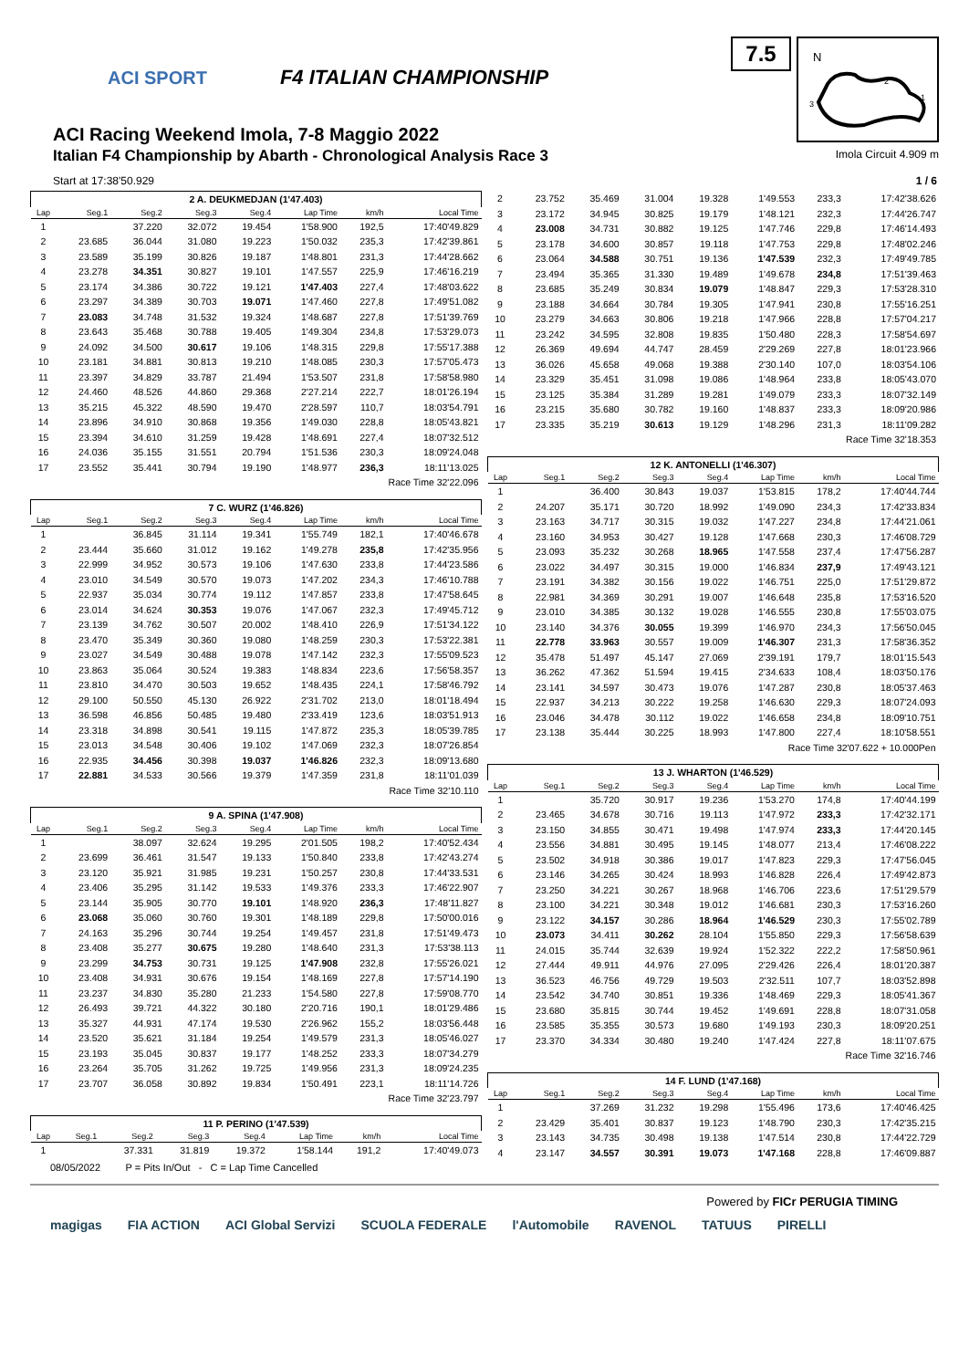ACI SPORT F4 ITALIAN CHAMPIONSHIP
ACI Racing Weekend Imola, 7-8 Maggio 2022
Italian F4 Championship by Abarth - Chronological Analysis Race 3
7.5
N
2
1
3
Imola Circuit 4.909 m
Start at 17:38'50.929 1 / 6
| 2 A. DEUKMEDJAN (1'47.403) | | | | | | | |
| Lap | Seg.1 | Seg.2 | Seg.3 | Seg.4 | Lap Time | km/h | Local Time |
| 1 | | 37.220 | 32.072 | 19.454 | 1'58.900 | 192,5 | 17:40'49.829 |
| 2 | 23.685 | 36.044 | 31.080 | 19.223 | 1'50.032 | 235,3 | 17:42'39.861 |
| 3 | 23.589 | 35.199 | 30.826 | 19.187 | 1'48.801 | 231,3 | 17:44'28.662 |
| 4 | 23.278 | 34.351 | 30.827 | 19.101 | 1'47.557 | 225,9 | 17:46'16.219 |
| 5 | 23.174 | 34.386 | 30.722 | 19.121 | 1'47.403 | 227,4 | 17:48'03.622 |
| 6 | 23.297 | 34.389 | 30.703 | 19.071 | 1'47.460 | 227,8 | 17:49'51.082 |
| 7 | 23.083 | 34.748 | 31.532 | 19.324 | 1'48.687 | 227,8 | 17:51'39.769 |
| 8 | 23.643 | 35.468 | 30.788 | 19.405 | 1'49.304 | 234,8 | 17:53'29.073 |
| 9 | 24.092 | 34.500 | 30.617 | 19.106 | 1'48.315 | 229,8 | 17:55'17.388 |
| 10 | 23.181 | 34.881 | 30.813 | 19.210 | 1'48.085 | 230,3 | 17:57'05.473 |
| 11 | 23.397 | 34.829 | 33.787 | 21.494 | 1'53.507 | 231,8 | 17:58'58.980 |
| 12 | 24.460 | 48.526 | 44.860 | 29.368 | 2'27.214 | 222,7 | 18:01'26.194 |
| 13 | 35.215 | 45.322 | 48.590 | 19.470 | 2'28.597 | 110,7 | 18:03'54.791 |
| 14 | 23.896 | 34.910 | 30.868 | 19.356 | 1'49.030 | 228,8 | 18:05'43.821 |
| 15 | 23.394 | 34.610 | 31.259 | 19.428 | 1'48.691 | 227,4 | 18:07'32.512 |
| 16 | 24.036 | 35.155 | 31.551 | 20.794 | 1'51.536 | 230,3 | 18:09'24.048 |
| 17 | 23.552 | 35.441 | 30.794 | 19.190 | 1'48.977 | 236,3 | 18:11'13.025 |
| Race Time 32'22.096 | | | | | | | |
| 7 C. WURZ (1'46.826) | | | | | | | |
| Lap | Seg.1 | Seg.2 | Seg.3 | Seg.4 | Lap Time | km/h | Local Time |
| 1 | | 36.845 | 31.114 | 19.341 | 1'55.749 | 182,1 | 17:40'46.678 |
| 2 | 23.444 | 35.660 | 31.012 | 19.162 | 1'49.278 | 235,8 | 17:42'35.956 |
| 3 | 22.999 | 34.952 | 30.573 | 19.106 | 1'47.630 | 233,8 | 17:44'23.586 |
| 4 | 23.010 | 34.549 | 30.570 | 19.073 | 1'47.202 | 234,3 | 17:46'10.788 |
| 5 | 22.937 | 35.034 | 30.774 | 19.112 | 1'47.857 | 233,8 | 17:47'58.645 |
| 6 | 23.014 | 34.624 | 30.353 | 19.076 | 1'47.067 | 232,3 | 17:49'45.712 |
| 7 | 23.139 | 34.762 | 30.507 | 20.002 | 1'48.410 | 226,9 | 17:51'34.122 |
| 8 | 23.470 | 35.349 | 30.360 | 19.080 | 1'48.259 | 230,3 | 17:53'22.381 |
| 9 | 23.027 | 34.549 | 30.488 | 19.078 | 1'47.142 | 232,3 | 17:55'09.523 |
| 10 | 23.863 | 35.064 | 30.524 | 19.383 | 1'48.834 | 223,6 | 17:56'58.357 |
| 11 | 23.810 | 34.470 | 30.503 | 19.652 | 1'48.435 | 224,1 | 17:58'46.792 |
| 12 | 29.100 | 50.550 | 45.130 | 26.922 | 2'31.702 | 213,0 | 18:01'18.494 |
| 13 | 36.598 | 46.856 | 50.485 | 19.480 | 2'33.419 | 123,6 | 18:03'51.913 |
| 14 | 23.318 | 34.898 | 30.541 | 19.115 | 1'47.872 | 235,3 | 18:05'39.785 |
| 15 | 23.013 | 34.548 | 30.406 | 19.102 | 1'47.069 | 232,3 | 18:07'26.854 |
| 16 | 22.935 | 34.456 | 30.398 | 19.037 | 1'46.826 | 232,3 | 18:09'13.680 |
| 17 | 22.881 | 34.533 | 30.566 | 19.379 | 1'47.359 | 231,8 | 18:11'01.039 |
| Race Time 32'10.110 | | | | | | | |
| 9 A. SPINA (1'47.908) | | | | | | | |
| Lap | Seg.1 | Seg.2 | Seg.3 | Seg.4 | Lap Time | km/h | Local Time |
| 1 | | 38.097 | 32.624 | 19.295 | 2'01.505 | 198,2 | 17:40'52.434 |
| 2 | 23.699 | 36.461 | 31.547 | 19.133 | 1'50.840 | 233,8 | 17:42'43.274 |
| 3 | 23.120 | 35.921 | 31.985 | 19.231 | 1'50.257 | 230,8 | 17:44'33.531 |
| 4 | 23.406 | 35.295 | 31.142 | 19.533 | 1'49.376 | 233,3 | 17:46'22.907 |
| 5 | 23.144 | 35.905 | 30.770 | 19.101 | 1'48.920 | 236,3 | 17:48'11.827 |
| 6 | 23.068 | 35.060 | 30.760 | 19.301 | 1'48.189 | 229,8 | 17:50'00.016 |
| 7 | 24.163 | 35.296 | 30.744 | 19.254 | 1'49.457 | 231,8 | 17:51'49.473 |
| 8 | 23.408 | 35.277 | 30.675 | 19.280 | 1'48.640 | 231,3 | 17:53'38.113 |
| 9 | 23.299 | 34.753 | 30.731 | 19.125 | 1'47.908 | 232,8 | 17:55'26.021 |
| 10 | 23.408 | 34.931 | 30.676 | 19.154 | 1'48.169 | 227,8 | 17:57'14.190 |
| 11 | 23.237 | 34.830 | 35.280 | 21.233 | 1'54.580 | 227,8 | 17:59'08.770 |
| 12 | 26.493 | 39.721 | 44.322 | 30.180 | 2'20.716 | 190,1 | 18:01'29.486 |
| 13 | 35.327 | 44.931 | 47.174 | 19.530 | 2'26.962 | 155,2 | 18:03'56.448 |
| 14 | 23.520 | 35.621 | 31.184 | 19.254 | 1'49.579 | 231,3 | 18:05'46.027 |
| 15 | 23.193 | 35.045 | 30.837 | 19.177 | 1'48.252 | 233,3 | 18:07'34.279 |
| 16 | 23.264 | 35.705 | 31.262 | 19.725 | 1'49.956 | 231,3 | 18:09'24.235 |
| 17 | 23.707 | 36.058 | 30.892 | 19.834 | 1'50.491 | 223,1 | 18:11'14.726 |
| Race Time 32'23.797 | | | | | | | |
| 11 P. PERINO (1'47.539) | | | | | | | |
| Lap | Seg.1 | Seg.2 | Seg.3 | Seg.4 | Lap Time | km/h | Local Time |
| 1 | | 37.331 | 31.819 | 19.372 | 1'58.144 | 191,2 | 17:40'49.073 |
| 2 | 23.752 | 35.469 | 31.004 | 19.328 | 1'49.553 | 233,3 | 17:42'38.626 |
| 3 | 23.172 | 34.945 | 30.825 | 19.179 | 1'48.121 | 232,3 | 17:44'26.747 |
| 4 | 23.008 | 34.731 | 30.882 | 19.125 | 1'47.746 | 229,8 | 17:46'14.493 |
| 5 | 23.178 | 34.600 | 30.857 | 19.118 | 1'47.753 | 229,8 | 17:48'02.246 |
| 6 | 23.064 | 34.588 | 30.751 | 19.136 | 1'47.539 | 232,3 | 17:49'49.785 |
| 7 | 23.494 | 35.365 | 31.330 | 19.489 | 1'49.678 | 234,8 | 17:51'39.463 |
| 8 | 23.685 | 35.249 | 30.834 | 19.079 | 1'48.847 | 229,3 | 17:53'28.310 |
| 9 | 23.188 | 34.664 | 30.784 | 19.305 | 1'47.941 | 230,8 | 17:55'16.251 |
| 10 | 23.279 | 34.663 | 30.806 | 19.218 | 1'47.966 | 228,8 | 17:57'04.217 |
| 11 | 23.242 | 34.595 | 32.808 | 19.835 | 1'50.480 | 228,3 | 17:58'54.697 |
| 12 | 26.369 | 49.694 | 44.747 | 28.459 | 2'29.269 | 227,8 | 18:01'23.966 |
| 13 | 36.026 | 45.658 | 49.068 | 19.388 | 2'30.140 | 107,0 | 18:03'54.106 |
| 14 | 23.329 | 35.451 | 31.098 | 19.086 | 1'48.964 | 233,8 | 18:05'43.070 |
| 15 | 23.125 | 35.384 | 31.289 | 19.281 | 1'49.079 | 233,3 | 18:07'32.149 |
| 16 | 23.215 | 35.680 | 30.782 | 19.160 | 1'48.837 | 233,3 | 18:09'20.986 |
| 17 | 23.335 | 35.219 | 30.613 | 19.129 | 1'48.296 | 231,3 | 18:11'09.282 |
| Race Time 32'18.353 | | | | | | | |
| 12 K. ANTONELLI (1'46.307) | | | | | | | |
| Lap | Seg.1 | Seg.2 | Seg.3 | Seg.4 | Lap Time | km/h | Local Time |
| 1 | | 36.400 | 30.843 | 19.037 | 1'53.815 | 178,2 | 17:40'44.744 |
| 2 | 24.207 | 35.171 | 30.720 | 18.992 | 1'49.090 | 234,3 | 17:42'33.834 |
| 3 | 23.163 | 34.717 | 30.315 | 19.032 | 1'47.227 | 234,8 | 17:44'21.061 |
| 4 | 23.160 | 34.953 | 30.427 | 19.128 | 1'47.668 | 230,3 | 17:46'08.729 |
| 5 | 23.093 | 35.232 | 30.268 | 18.965 | 1'47.558 | 237,4 | 17:47'56.287 |
| 6 | 23.022 | 34.497 | 30.315 | 19.000 | 1'46.834 | 237,9 | 17:49'43.121 |
| 7 | 23.191 | 34.382 | 30.156 | 19.022 | 1'46.751 | 225,0 | 17:51'29.872 |
| 8 | 22.981 | 34.369 | 30.291 | 19.007 | 1'46.648 | 235,8 | 17:53'16.520 |
| 9 | 23.010 | 34.385 | 30.132 | 19.028 | 1'46.555 | 230,8 | 17:55'03.075 |
| 10 | 23.140 | 34.376 | 30.055 | 19.399 | 1'46.970 | 234,3 | 17:56'50.045 |
| 11 | 22.778 | 33.963 | 30.557 | 19.009 | 1'46.307 | 231,3 | 17:58'36.352 |
| 12 | 35.478 | 51.497 | 45.147 | 27.069 | 2'39.191 | 179,7 | 18:01'15.543 |
| 13 | 36.262 | 47.362 | 51.594 | 19.415 | 2'34.633 | 108,4 | 18:03'50.176 |
| 14 | 23.141 | 34.597 | 30.473 | 19.076 | 1'47.287 | 230,8 | 18:05'37.463 |
| 15 | 22.937 | 34.213 | 30.222 | 19.258 | 1'46.630 | 229,3 | 18:07'24.093 |
| 16 | 23.046 | 34.478 | 30.112 | 19.022 | 1'46.658 | 234,8 | 18:09'10.751 |
| 17 | 23.138 | 35.444 | 30.225 | 18.993 | 1'47.800 | 227,4 | 18:10'58.551 |
| Race Time 32'07.622 + 10.000Pen | | | | | | | |
| 13 J. WHARTON (1'46.529) | | | | | | | |
| Lap | Seg.1 | Seg.2 | Seg.3 | Seg.4 | Lap Time | km/h | Local Time |
| 1 | | 35.720 | 30.917 | 19.236 | 1'53.270 | 174,8 | 17:40'44.199 |
| 2 | 23.465 | 34.678 | 30.716 | 19.113 | 1'47.972 | 233,3 | 17:42'32.171 |
| 3 | 23.150 | 34.855 | 30.471 | 19.498 | 1'47.974 | 233,3 | 17:44'20.145 |
| 4 | 23.556 | 34.881 | 30.495 | 19.145 | 1'48.077 | 213,4 | 17:46'08.222 |
| 5 | 23.502 | 34.918 | 30.386 | 19.017 | 1'47.823 | 229,3 | 17:47'56.045 |
| 6 | 23.146 | 34.265 | 30.424 | 18.993 | 1'46.828 | 226,4 | 17:49'42.873 |
| 7 | 23.250 | 34.221 | 30.267 | 18.968 | 1'46.706 | 223,6 | 17:51'29.579 |
| 8 | 23.100 | 34.221 | 30.348 | 19.012 | 1'46.681 | 230,3 | 17:53'16.260 |
| 9 | 23.122 | 34.157 | 30.286 | 18.964 | 1'46.529 | 230,3 | 17:55'02.789 |
| 10 | 23.073 | 34.411 | 30.262 | 28.104 | 1'55.850 | 229,3 | 17:56'58.639 |
| 11 | 24.015 | 35.744 | 32.639 | 19.924 | 1'52.322 | 222,2 | 17:58'50.961 |
| 12 | 27.444 | 49.911 | 44.976 | 27.095 | 2'29.426 | 226,4 | 18:01'20.387 |
| 13 | 36.523 | 46.756 | 49.729 | 19.503 | 2'32.511 | 107,7 | 18:03'52.898 |
| 14 | 23.542 | 34.740 | 30.851 | 19.336 | 1'48.469 | 229,3 | 18:05'41.367 |
| 15 | 23.680 | 35.815 | 30.744 | 19.452 | 1'49.691 | 228,8 | 18:07'31.058 |
| 16 | 23.585 | 35.355 | 30.573 | 19.680 | 1'49.193 | 230,3 | 18:09'20.251 |
| 17 | 23.370 | 34.334 | 30.480 | 19.240 | 1'47.424 | 227,8 | 18:11'07.675 |
| Race Time 32'16.746 | | | | | | | |
| 14 F. LUND (1'47.168) | | | | | | | |
| Lap | Seg.1 | Seg.2 | Seg.3 | Seg.4 | Lap Time | km/h | Local Time |
| 1 | | 37.269 | 31.232 | 19.298 | 1'55.496 | 173,6 | 17:40'46.425 |
| 2 | 23.429 | 35.401 | 30.837 | 19.123 | 1'48.790 | 230,3 | 17:42'35.215 |
| 3 | 23.143 | 34.735 | 30.498 | 19.138 | 1'47.514 | 230,8 | 17:44'22.729 |
| 4 | 23.147 | 34.557 | 30.391 | 19.073 | 1'47.168 | 228,8 | 17:46'09.887 |
08/05/2022 P = Pits In/Out - C = Lap Time Cancelled
Powered by FICr PERUGIA TIMING
magigas FIA ACTION ACI Global Servizi SCUOLA FEDERALE l'Automobile RAVENOL TATUUS PIRELLI